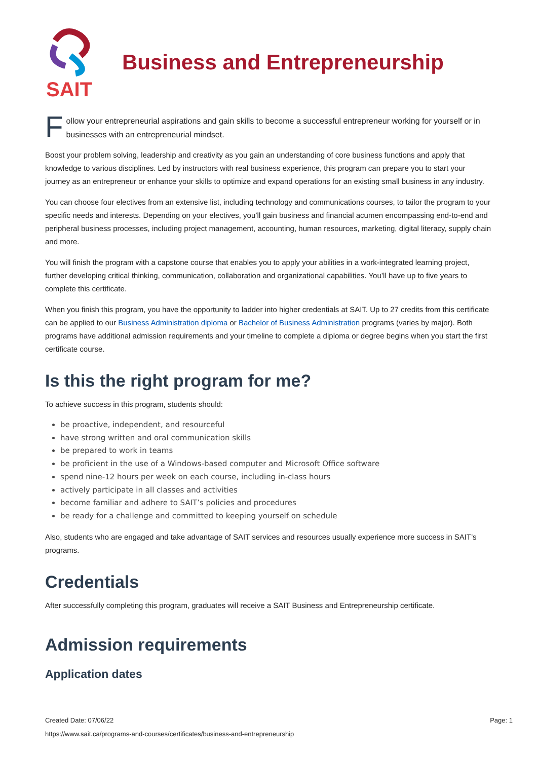SAIT
Business and Entrepreneurship
Follow your entrepreneurial aspirations and gain skills to become a successful entrepreneur working for yourself or in businesses with an entrepreneurial mindset.
Boost your problem solving, leadership and creativity as you gain an understanding of core business functions and apply that knowledge to various disciplines. Led by instructors with real business experience, this program can prepare you to start your journey as an entrepreneur or enhance your skills to optimize and expand operations for an existing small business in any industry.
You can choose four electives from an extensive list, including technology and communications courses, to tailor the program to your specific needs and interests. Depending on your electives, you’ll gain business and financial acumen encompassing end-to-end and peripheral business processes, including project management, accounting, human resources, marketing, digital literacy, supply chain and more.
You will finish the program with a capstone course that enables you to apply your abilities in a work-integrated learning project, further developing critical thinking, communication, collaboration and organizational capabilities. You’ll have up to five years to complete this certificate.
When you finish this program, you have the opportunity to ladder into higher credentials at SAIT. Up to 27 credits from this certificate can be applied to our Business Administration diploma or Bachelor of Business Administration programs (varies by major). Both programs have additional admission requirements and your timeline to complete a diploma or degree begins when you start the first certificate course.
Is this the right program for me?
To achieve success in this program, students should:
be proactive, independent, and resourceful
have strong written and oral communication skills
be prepared to work in teams
be proficient in the use of a Windows-based computer and Microsoft Office software
spend nine-12 hours per week on each course, including in-class hours
actively participate in all classes and activities
become familiar and adhere to SAIT’s policies and procedures
be ready for a challenge and committed to keeping yourself on schedule
Also, students who are engaged and take advantage of SAIT services and resources usually experience more success in SAIT’s programs.
Credentials
After successfully completing this program, graduates will receive a SAIT Business and Entrepreneurship certificate.
Admission requirements
Application dates
Created Date: 07/06/22
Page: 1
https://www.sait.ca/programs-and-courses/certificates/business-and-entrepreneurship